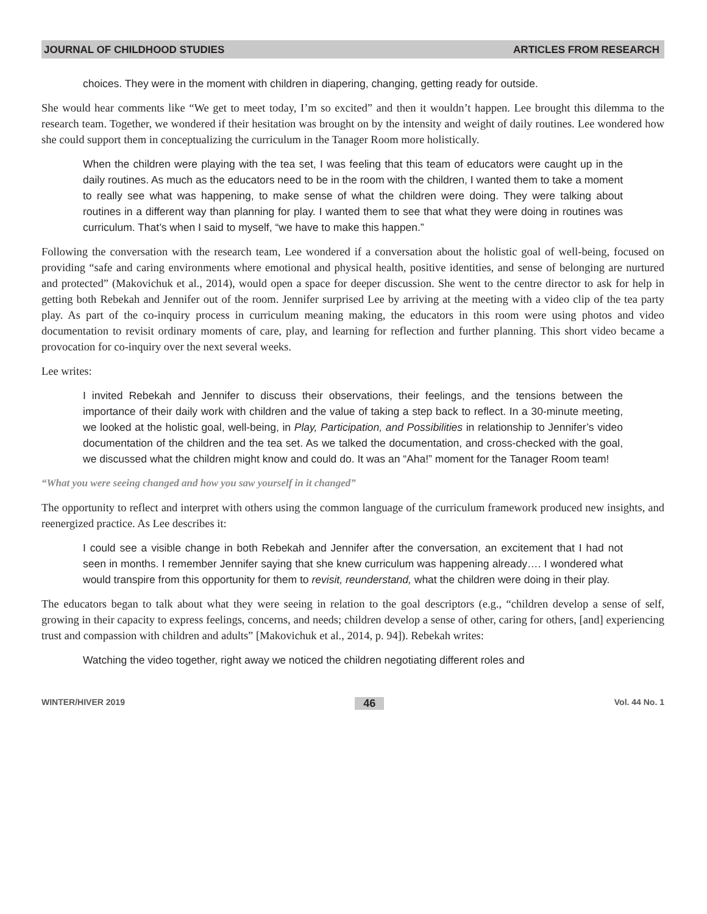JOURNAL OF CHILDHOOD STUDIES ARTICLES FROM RESEARCH
choices. They were in the moment with children in diapering, changing, getting ready for outside.
She would hear comments like “We get to meet today, I’m so excited” and then it wouldn’t happen. Lee brought this dilemma to the research team. Together, we wondered if their hesitation was brought on by the intensity and weight of daily routines. Lee wondered how she could support them in conceptualizing the curriculum in the Tanager Room more holistically.
When the children were playing with the tea set, I was feeling that this team of educators were caught up in the daily routines. As much as the educators need to be in the room with the children, I wanted them to take a moment to really see what was happening, to make sense of what the children were doing. They were talking about routines in a different way than planning for play. I wanted them to see that what they were doing in routines was curriculum. That’s when I said to myself, “we have to make this happen.”
Following the conversation with the research team, Lee wondered if a conversation about the holistic goal of well-being, focused on providing “safe and caring environments where emotional and physical health, positive identities, and sense of belonging are nurtured and protected” (Makovichuk et al., 2014), would open a space for deeper discussion. She went to the centre director to ask for help in getting both Rebekah and Jennifer out of the room. Jennifer surprised Lee by arriving at the meeting with a video clip of the tea party play. As part of the co-inquiry process in curriculum meaning making, the educators in this room were using photos and video documentation to revisit ordinary moments of care, play, and learning for reflection and further planning. This short video became a provocation for co-inquiry over the next several weeks.
Lee writes:
I invited Rebekah and Jennifer to discuss their observations, their feelings, and the tensions between the importance of their daily work with children and the value of taking a step back to reflect. In a 30-minute meeting, we looked at the holistic goal, well-being, in Play, Participation, and Possibilities in relationship to Jennifer’s video documentation of the children and the tea set. As we talked the documentation, and cross-checked with the goal, we discussed what the children might know and could do. It was an “Aha!” moment for the Tanager Room team!
“What you were seeing changed and how you saw yourself in it changed”
The opportunity to reflect and interpret with others using the common language of the curriculum framework produced new insights, and reenergized practice. As Lee describes it:
I could see a visible change in both Rebekah and Jennifer after the conversation, an excitement that I had not seen in months. I remember Jennifer saying that she knew curriculum was happening already…. I wondered what would transpire from this opportunity for them to revisit, reunderstand, what the children were doing in their play.
The educators began to talk about what they were seeing in relation to the goal descriptors (e.g., “children develop a sense of self, growing in their capacity to express feelings, concerns, and needs; children develop a sense of other, caring for others, [and] experiencing trust and compassion with children and adults” [Makovichuk et al., 2014, p. 94]). Rebekah writes:
Watching the video together, right away we noticed the children negotiating different roles and
WINTER/HIVER 2019 46 Vol. 44 No. 1